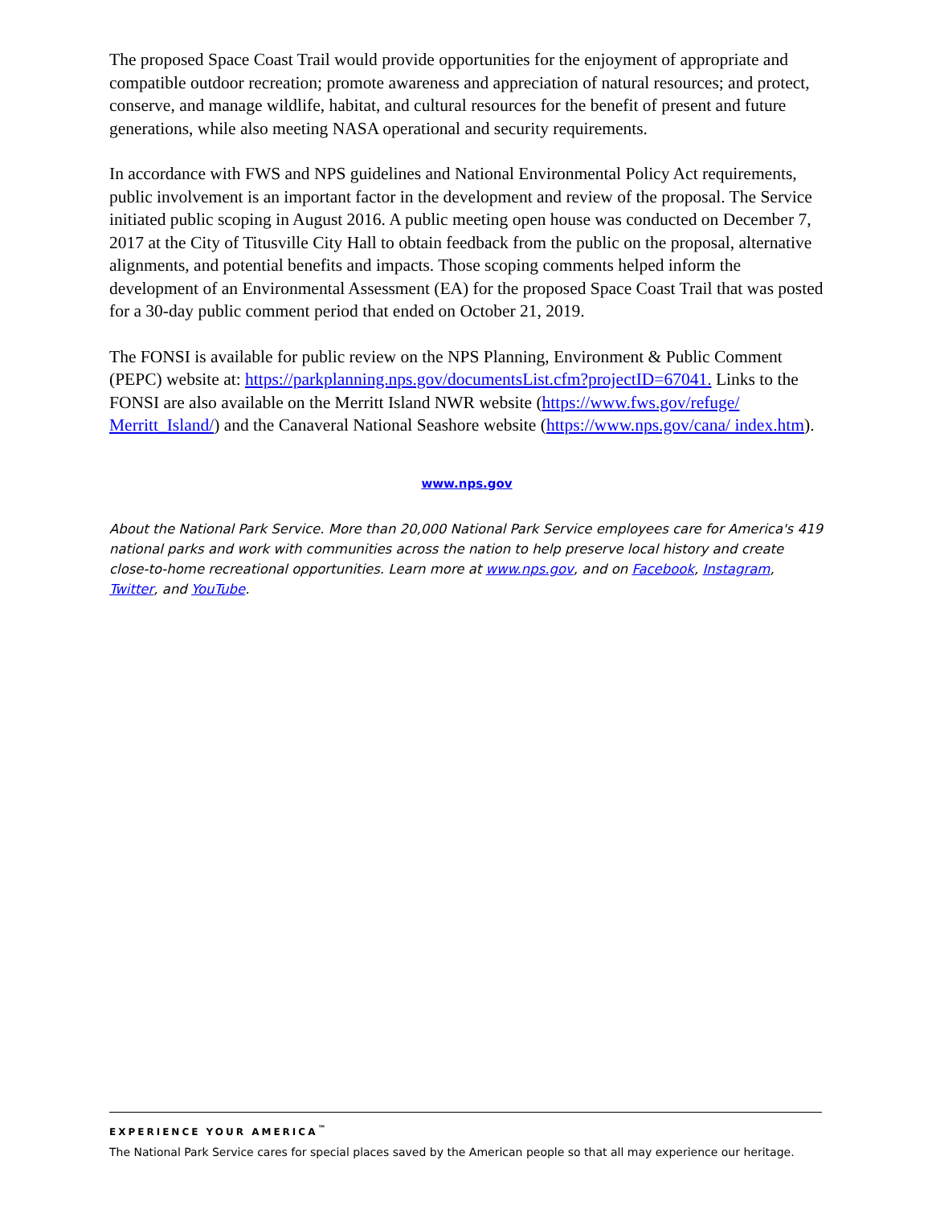The proposed Space Coast Trail would provide opportunities for the enjoyment of appropriate and compatible outdoor recreation; promote awareness and appreciation of natural resources; and protect, conserve, and manage wildlife, habitat, and cultural resources for the benefit of present and future generations, while also meeting NASA operational and security requirements.
In accordance with FWS and NPS guidelines and National Environmental Policy Act requirements, public involvement is an important factor in the development and review of the proposal. The Service initiated public scoping in August 2016. A public meeting open house was conducted on December 7, 2017 at the City of Titusville City Hall to obtain feedback from the public on the proposal, alternative alignments, and potential benefits and impacts. Those scoping comments helped inform the development of an Environmental Assessment (EA) for the proposed Space Coast Trail that was posted for a 30-day public comment period that ended on October 21, 2019.
The FONSI is available for public review on the NPS Planning, Environment & Public Comment (PEPC) website at: https://parkplanning.nps.gov/documentsList.cfm?projectID=67041. Links to the FONSI are also available on the Merritt Island NWR website (https://www.fws.gov/refuge/ Merritt_Island/) and the Canaveral National Seashore website (https://www.nps.gov/cana/ index.htm).
www.nps.gov
About the National Park Service. More than 20,000 National Park Service employees care for America's 419 national parks and work with communities across the nation to help preserve local history and create close-to-home recreational opportunities. Learn more at www.nps.gov, and on Facebook, Instagram, Twitter, and YouTube.
EXPERIENCE YOUR AMERICA<sup>™</sup>
The National Park Service cares for special places saved by the American people so that all may experience our heritage.